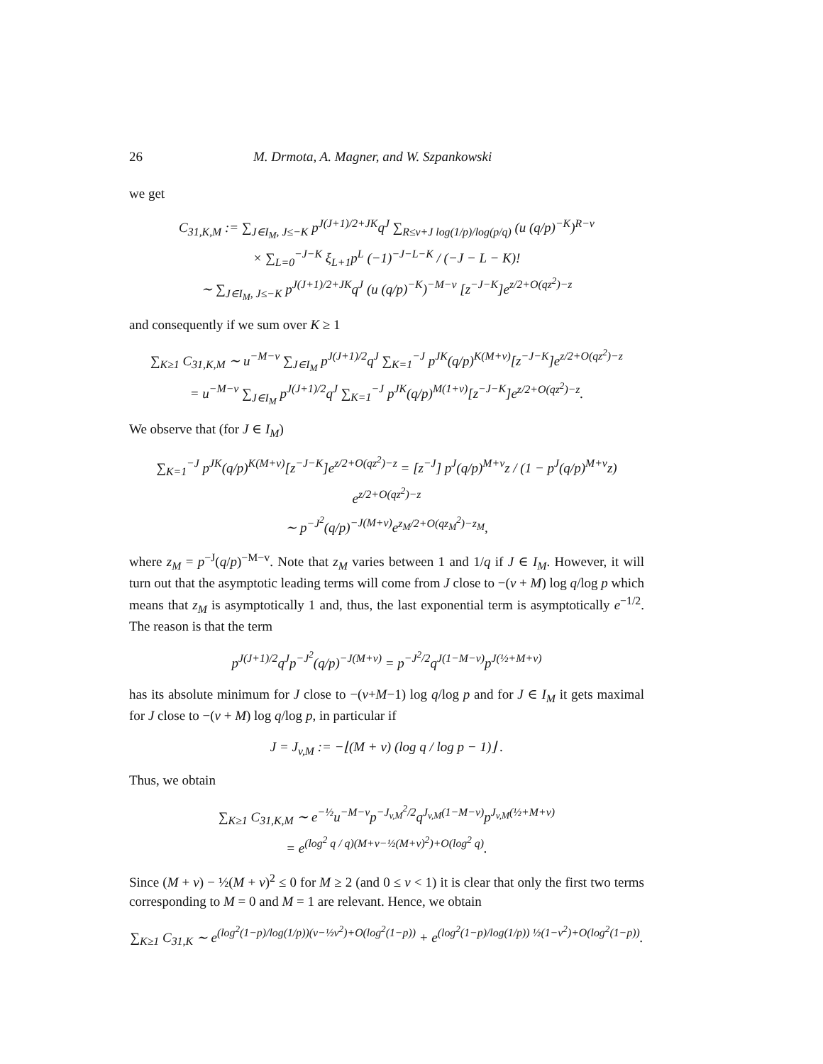26 M. Drmota, A. Magner, and W. Szpankowski
we get
C<sub>31,K,M</sub> := ∑<sub>J∈I<sub>M</sub>, J≤−K</sub> p<sup>J(J+1)/2+JK</sup>q<sup>J</sup> ∑<sub>R≤v+J log(1/p)/log(p/q)</sub> (u (q/p)<sup>−K</sup>)<sup>R−v</sup>
× ∑<sub>L=0</sub><sup>−J−K</sup> ξ<sub>L+1</sub>p<sup>L</sup> (−1)<sup>−J−L−K</sup> / (−J − L − K)!
∼ ∑<sub>J∈I<sub>M</sub>, J≤−K</sub> p<sup>J(J+1)/2+JK</sup>q<sup>J</sup> (u (q/p)<sup>−K</sup>)<sup>−M−v</sup> [z<sup>−J−K</sup>]e<sup>z/2+O(qz<sup>2</sup>)−z</sup>
and consequently if we sum over K ≥ 1
∑<sub>K≥1</sub> C<sub>31,K,M</sub> ∼ u<sup>−M−v</sup> ∑<sub>J∈I<sub>M</sub></sub> p<sup>J(J+1)/2</sup>q<sup>J</sup> ∑<sub>K=1</sub><sup>−J</sup> p<sup>JK</sup>(q/p)<sup>K(M+v)</sup>[z<sup>−J−K</sup>]e<sup>z/2+O(qz<sup>2</sup>)−z</sup>
= u<sup>−M−v</sup> ∑<sub>J∈I<sub>M</sub></sub> p<sup>J(J+1)/2</sup>q<sup>J</sup> ∑<sub>K=1</sub><sup>−J</sup> p<sup>JK</sup>(q/p)<sup>M(1+v)</sup>[z<sup>−J−K</sup>]e<sup>z/2+O(qz<sup>2</sup>)−z</sup>.
We observe that (for J ∈ I<sub>M</sub>)
∑<sub>K=1</sub><sup>−J</sup> p<sup>JK</sup>(q/p)<sup>K(M+v)</sup>[z<sup>−J−K</sup>]e<sup>z/2+O(qz<sup>2</sup>)−z</sup> = [z<sup>−J</sup>] p<sup>J</sup>(q/p)<sup>M+v</sup>z / (1 − p<sup>J</sup>(q/p)<sup>M+v</sup>z) e<sup>z/2+O(qz<sup>2</sup>)−z</sup>
∼ p<sup>−J<sup>2</sup></sup>(q/p)<sup>−J(M+v)</sup>e<sup>z<sub>M</sub>/2+O(qz<sub>M</sub><sup>2</sup>)−z<sub>M</sub></sup>,
where z<sub>M</sub> = p<sup>−J</sup>(q/p)<sup>−M−v</sup>. Note that z<sub>M</sub> varies between 1 and 1/q if J ∈ I<sub>M</sub>. However, it will turn out that the asymptotic leading terms will come from J close to −(v + M) log q/log p which means that z<sub>M</sub> is asymptotically 1 and, thus, the last exponential term is asymptotically e<sup>−1/2</sup>. The reason is that the term
p<sup>J(J+1)/2</sup>q<sup>J</sup>p<sup>−J<sup>2</sup></sup>(q/p)<sup>−J(M+v)</sup> = p<sup>−J<sup>2</sup>/2</sup>q<sup>J(1−M−v)</sup>p<sup>J(½+M+v)</sup>
has its absolute minimum for J close to −(v+M−1) log q/log p and for J ∈ I<sub>M</sub> it gets maximal for J close to −(v + M) log q/log p, in particular if
J = J<sub>v,M</sub> := −⌊(M + v) (log q / log p − 1)⌋ .
Thus, we obtain
∑<sub>K≥1</sub> C<sub>31,K,M</sub> ∼ e<sup>−½</sup>u<sup>−M−v</sup>p<sup>−J<sub>v,M</sub><sup>2</sup>/2</sup>q<sup>J<sub>v,M</sub>(1−M−v)</sup>p<sup>J<sub>v,M</sub>(½+M+v)</sup>
= e<sup>(log<sup>2</sup> q / q)(M+v−½(M+v)<sup>2</sup>)+O(log<sup>2</sup> q)</sup>.
Since (M + v) − ½(M + v)<sup>2</sup> ≤ 0 for M ≥ 2 (and 0 ≤ v < 1) it is clear that only the first two terms corresponding to M = 0 and M = 1 are relevant. Hence, we obtain
∑<sub>K≥1</sub> C<sub>31,K</sub> ∼ e<sup>(log<sup>2</sup>(1−p)/log(1/p))(v−½v<sup>2</sup>)+O(log<sup>2</sup>(1−p))</sup> + e<sup>(log<sup>2</sup>(1−p)/log(1/p)) ½(1−v<sup>2</sup>)+O(log<sup>2</sup>(1−p))</sup>.